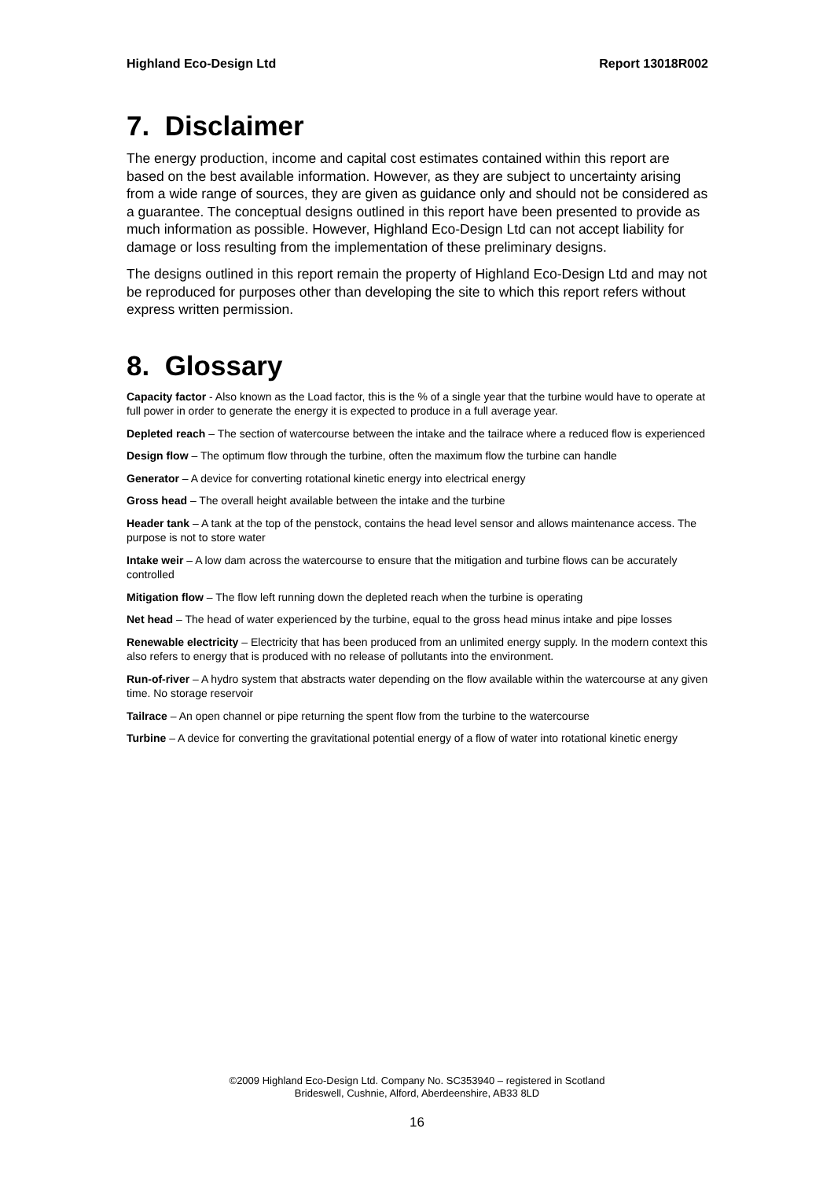Highland Eco-Design Ltd Report 13018R002
7. Disclaimer
The energy production, income and capital cost estimates contained within this report are based on the best available information. However, as they are subject to uncertainty arising from a wide range of sources, they are given as guidance only and should not be considered as a guarantee. The conceptual designs outlined in this report have been presented to provide as much information as possible. However, Highland Eco-Design Ltd can not accept liability for damage or loss resulting from the implementation of these preliminary designs.
The designs outlined in this report remain the property of Highland Eco-Design Ltd and may not be reproduced for purposes other than developing the site to which this report refers without express written permission.
8. Glossary
Capacity factor - Also known as the Load factor, this is the % of a single year that the turbine would have to operate at full power in order to generate the energy it is expected to produce in a full average year.
Depleted reach – The section of watercourse between the intake and the tailrace where a reduced flow is experienced
Design flow – The optimum flow through the turbine, often the maximum flow the turbine can handle
Generator – A device for converting rotational kinetic energy into electrical energy
Gross head – The overall height available between the intake and the turbine
Header tank – A tank at the top of the penstock, contains the head level sensor and allows maintenance access. The purpose is not to store water
Intake weir – A low dam across the watercourse to ensure that the mitigation and turbine flows can be accurately controlled
Mitigation flow – The flow left running down the depleted reach when the turbine is operating
Net head – The head of water experienced by the turbine, equal to the gross head minus intake and pipe losses
Renewable electricity – Electricity that has been produced from an unlimited energy supply. In the modern context this also refers to energy that is produced with no release of pollutants into the environment.
Run-of-river – A hydro system that abstracts water depending on the flow available within the watercourse at any given time. No storage reservoir
Tailrace – An open channel or pipe returning the spent flow from the turbine to the watercourse
Turbine – A device for converting the gravitational potential energy of a flow of water into rotational kinetic energy
©2009 Highland Eco-Design Ltd. Company No. SC353940 – registered in Scotland
Brideswell, Cushnie, Alford, Aberdeenshire, AB33 8LD
16